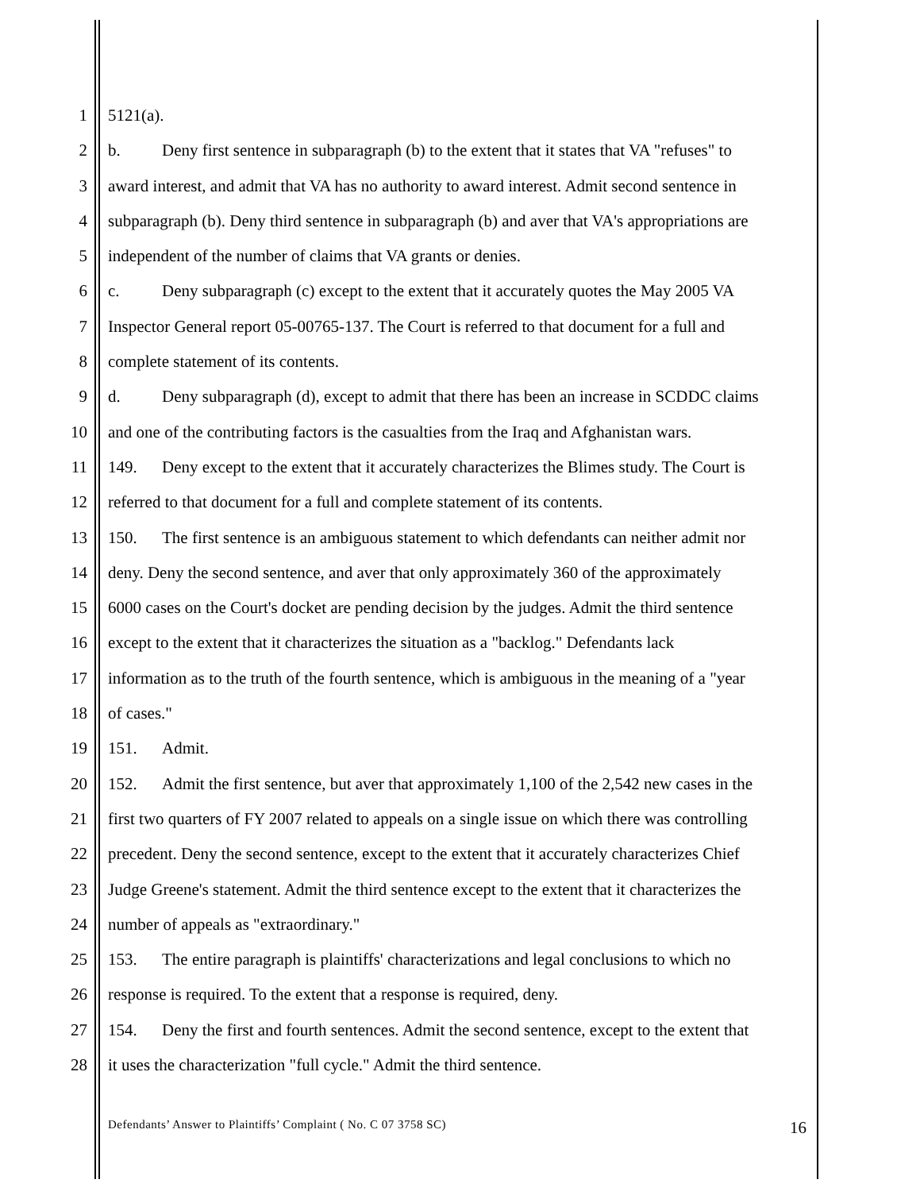1 5121(a).
2 b. Deny first sentence in subparagraph (b) to the extent that it states that VA "refuses" to
3 award interest, and admit that VA has no authority to award interest. Admit second sentence in
4 subparagraph (b). Deny third sentence in subparagraph (b) and aver that VA's appropriations are
5 independent of the number of claims that VA grants or denies.
6 c. Deny subparagraph (c) except to the extent that it accurately quotes the May 2005 VA
7 Inspector General report 05-00765-137. The Court is referred to that document for a full and
8 complete statement of its contents.
9 d. Deny subparagraph (d), except to admit that there has been an increase in SCDDC claims
10 and one of the contributing factors is the casualties from the Iraq and Afghanistan wars.
11 149. Deny except to the extent that it accurately characterizes the Blimes study. The Court is
12 referred to that document for a full and complete statement of its contents.
13 150. The first sentence is an ambiguous statement to which defendants can neither admit nor
14 deny. Deny the second sentence, and aver that only approximately 360 of the approximately
15 6000 cases on the Court's docket are pending decision by the judges. Admit the third sentence
16 except to the extent that it characterizes the situation as a "backlog." Defendants lack
17 information as to the truth of the fourth sentence, which is ambiguous in the meaning of a "year
18 of cases."
19 151. Admit.
20 152. Admit the first sentence, but aver that approximately 1,100 of the 2,542 new cases in the
21 first two quarters of FY 2007 related to appeals on a single issue on which there was controlling
22 precedent. Deny the second sentence, except to the extent that it accurately characterizes Chief
23 Judge Greene's statement. Admit the third sentence except to the extent that it characterizes the
24 number of appeals as "extraordinary."
25 153. The entire paragraph is plaintiffs' characterizations and legal conclusions to which no
26 response is required. To the extent that a response is required, deny.
27 154. Deny the first and fourth sentences. Admit the second sentence, except to the extent that
28 it uses the characterization "full cycle." Admit the third sentence.
Defendants’ Answer to Plaintiffs’ Complaint ( No. C 07 3758 SC) 16